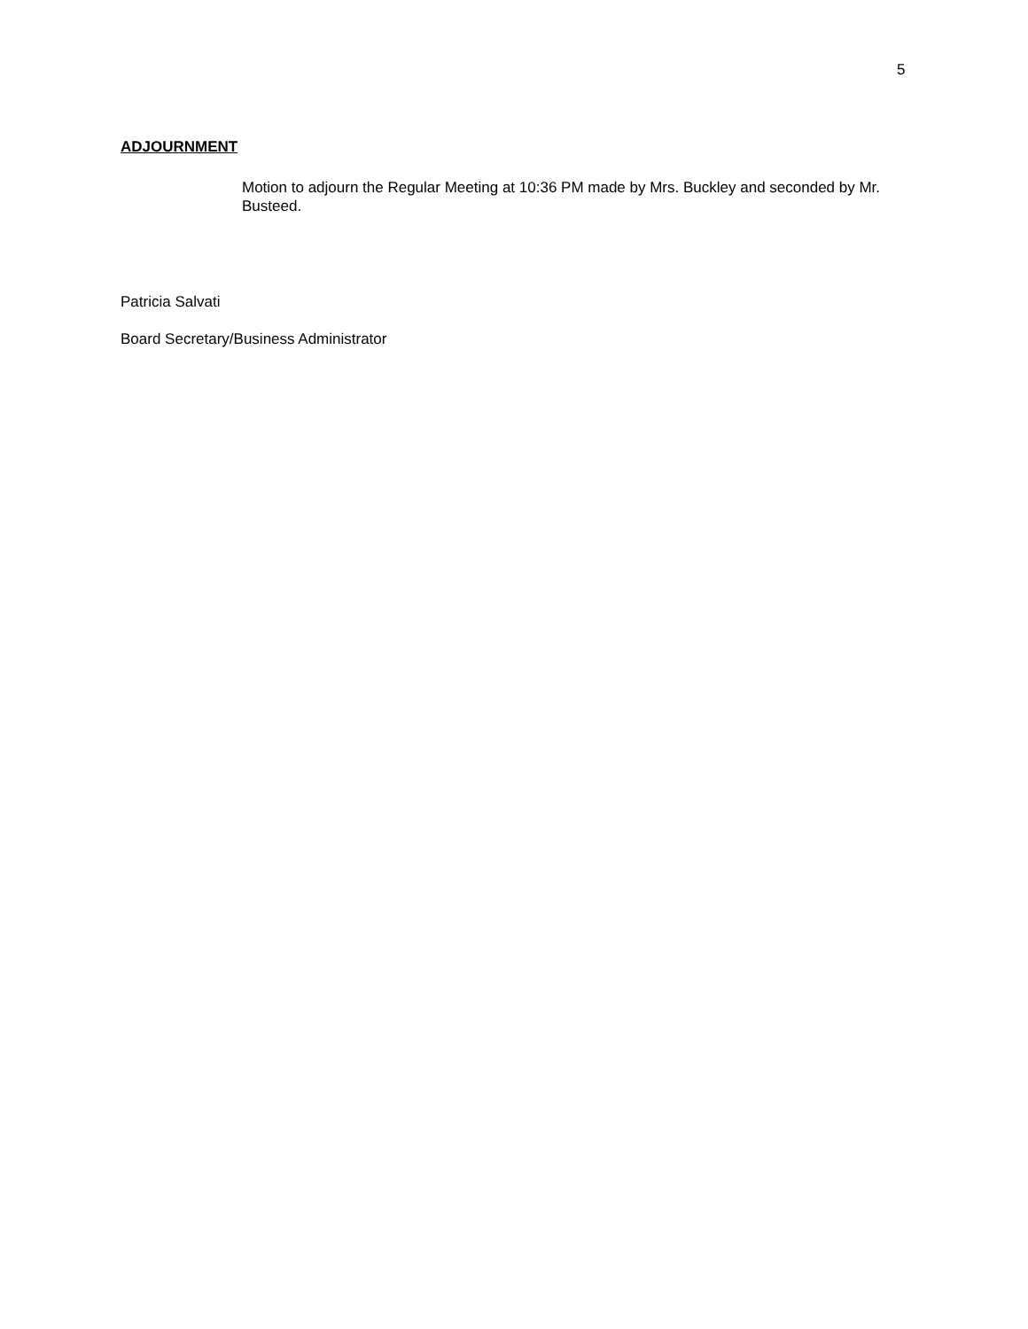5
ADJOURNMENT
Motion to adjourn the Regular Meeting at 10:36 PM made by Mrs. Buckley and seconded by Mr. Busteed.
Patricia Salvati
Board Secretary/Business Administrator